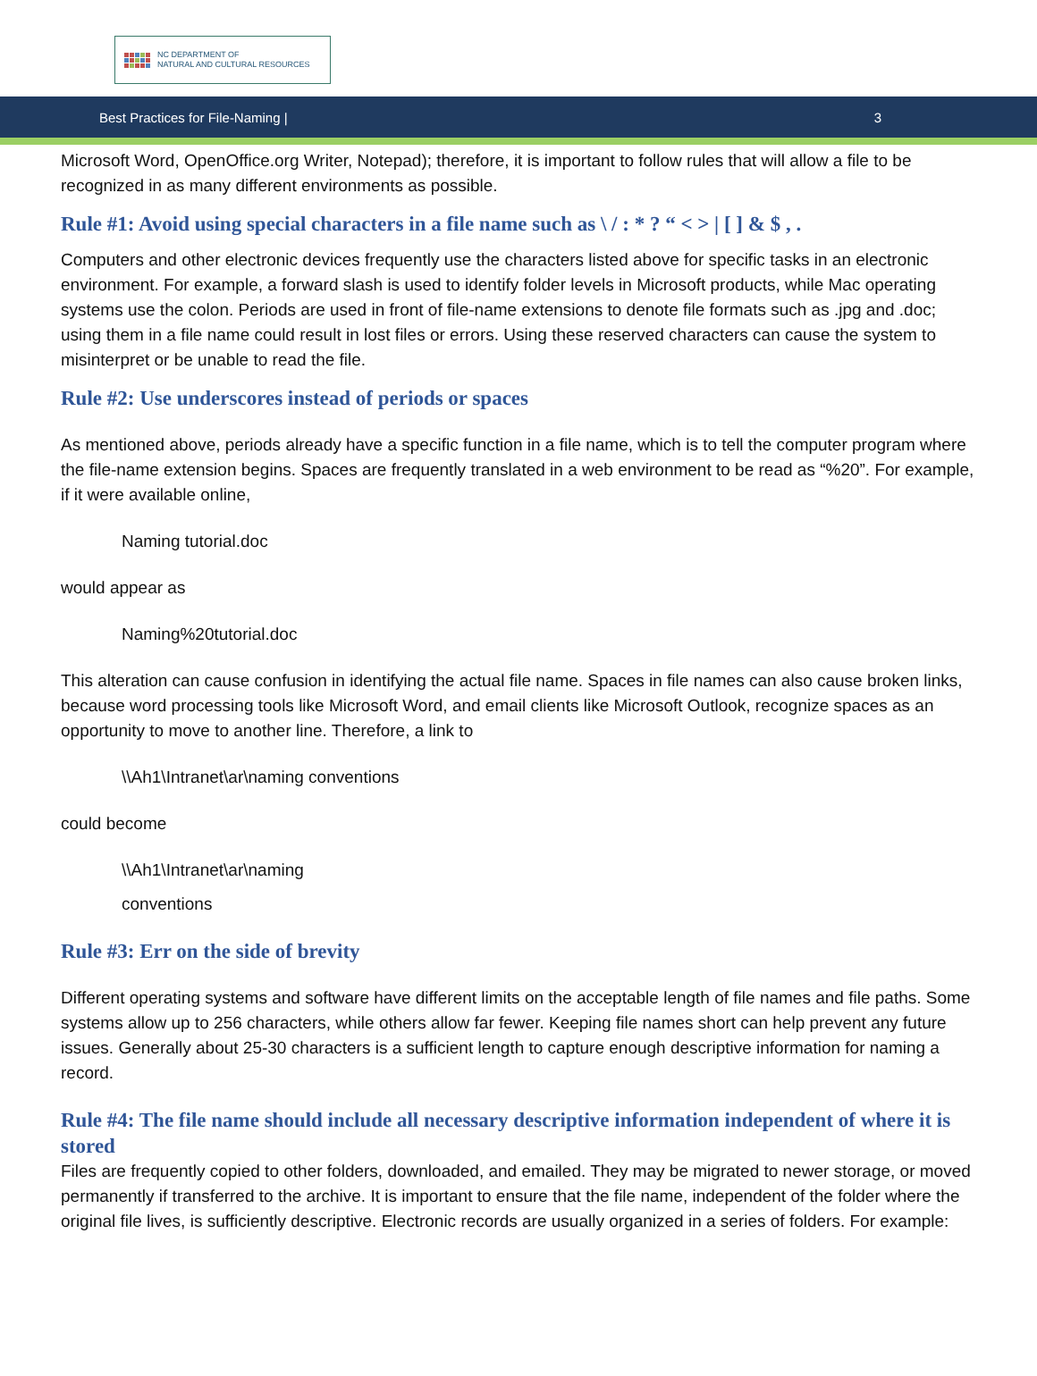NC DEPARTMENT OF
NATURAL AND CULTURAL RESOURCES
Best Practices for File-Naming | 3
Microsoft Word, OpenOffice.org Writer, Notepad); therefore, it is important to follow rules that will allow a file to be recognized in as many different environments as possible.
Rule #1: Avoid using special characters in a file name such as \ / : * ? “ < > | [ ] & $ , .
Computers and other electronic devices frequently use the characters listed above for specific tasks in an electronic environment. For example, a forward slash is used to identify folder levels in Microsoft products, while Mac operating systems use the colon. Periods are used in front of file-name extensions to denote file formats such as .jpg and .doc; using them in a file name could result in lost files or errors. Using these reserved characters can cause the system to misinterpret or be unable to read the file.
Rule #2: Use underscores instead of periods or spaces
As mentioned above, periods already have a specific function in a file name, which is to tell the computer program where the file-name extension begins. Spaces are frequently translated in a web environment to be read as “%20”. For example, if it were available online,
Naming tutorial.doc
would appear as
Naming%20tutorial.doc
This alteration can cause confusion in identifying the actual file name. Spaces in file names can also cause broken links, because word processing tools like Microsoft Word, and email clients like Microsoft Outlook, recognize spaces as an opportunity to move to another line. Therefore, a link to
\\Ah1\Intranet\ar\naming conventions
could become
\\Ah1\Intranet\ar\naming
conventions
Rule #3: Err on the side of brevity
Different operating systems and software have different limits on the acceptable length of file names and file paths. Some systems allow up to 256 characters, while others allow far fewer. Keeping file names short can help prevent any future issues. Generally about 25-30 characters is a sufficient length to capture enough descriptive information for naming a record.
Rule #4: The file name should include all necessary descriptive information independent of where it is stored
Files are frequently copied to other folders, downloaded, and emailed. They may be migrated to newer storage, or moved permanently if transferred to the archive. It is important to ensure that the file name, independent of the folder where the original file lives, is sufficiently descriptive. Electronic records are usually organized in a series of folders. For example: